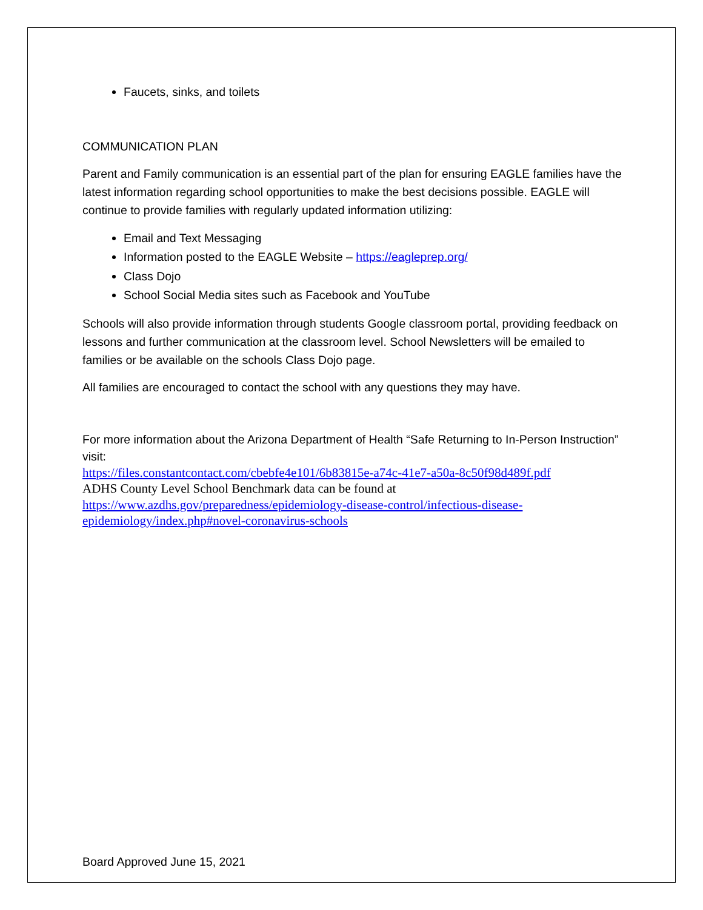Faucets, sinks, and toilets
COMMUNICATION PLAN
Parent and Family communication is an essential part of the plan for ensuring EAGLE families have the latest information regarding school opportunities to make the best decisions possible. EAGLE will continue to provide families with regularly updated information utilizing:
Email and Text Messaging
Information posted to the EAGLE Website – https://eagleprep.org/
Class Dojo
School Social Media sites such as Facebook and YouTube
Schools will also provide information through students Google classroom portal, providing feedback on lessons and further communication at the classroom level. School Newsletters will be emailed to families or be available on the schools Class Dojo page.
All families are encouraged to contact the school with any questions they may have.
For more information about the Arizona Department of Health “Safe Returning to In-Person Instruction” visit:
https://files.constantcontact.com/cbebfe4e101/6b83815e-a74c-41e7-a50a-8c50f98d489f.pdf
ADHS County Level School Benchmark data can be found at
https://www.azdhs.gov/preparedness/epidemiology-disease-control/infectious-disease-epidemiology/index.php#novel-coronavirus-schools
Board Approved June 15, 2021